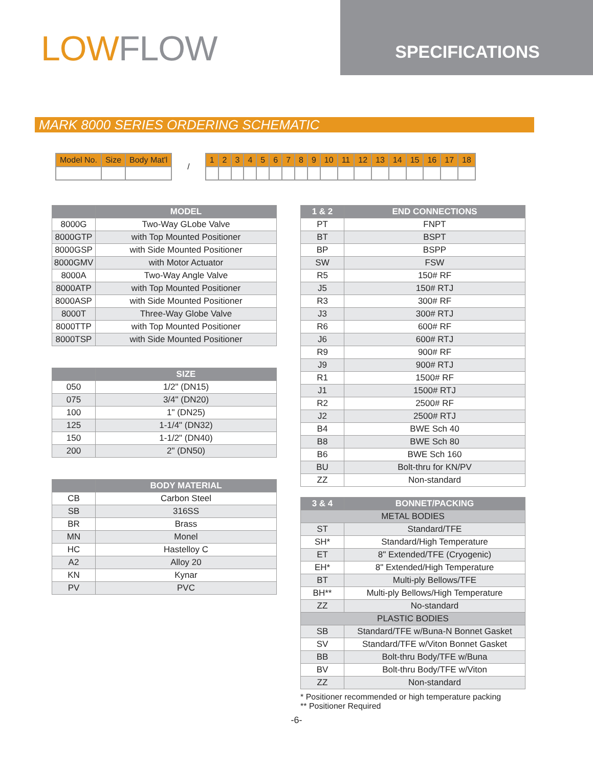LOW FLOW
SPECIFICATIONS
MARK 8000 SERIES ORDERING SCHEMATIC
| Model No. | Size | Body Mat'l |
| --- | --- | --- |
/
| 1 | 2 | 3 | 4 | 5 | 6 | 7 | 8 | 9 | 10 | 11 | 12 | 13 | 14 | 15 | 16 | 17 | 18 |
| --- | --- | --- | --- | --- | --- | --- | --- | --- | --- | --- | --- | --- | --- | --- | --- | --- | --- |
| | MODEL |
| --- | --- |
| 8000G | Two-Way GLobe Valve |
| 8000GTP | with Top Mounted Positioner |
| 8000GSP | with Side Mounted Positioner |
| 8000GMV | with Motor Actuator |
| 8000A | Two-Way Angle Valve |
| 8000ATP | with Top Mounted Positioner |
| 8000ASP | with Side Mounted Positioner |
| 8000T | Three-Way Globe Valve |
| 8000TTP | with Top Mounted Positioner |
| 8000TSP | with Side Mounted Positioner |
| | SIZE |
| --- | --- |
| 050 | 1/2" (DN15) |
| 075 | 3/4" (DN20) |
| 100 | 1" (DN25) |
| 125 | 1-1/4" (DN32) |
| 150 | 1-1/2" (DN40) |
| 200 | 2" (DN50) |
| | BODY MATERIAL |
| --- | --- |
| CB | Carbon Steel |
| SB | 316SS |
| BR | Brass |
| MN | Monel |
| HC | Hastelloy C |
| A2 | Alloy 20 |
| KN | Kynar |
| PV | PVC |
| 1 & 2 | END CONNECTIONS |
| --- | --- |
| PT | FNPT |
| BT | BSPT |
| BP | BSPP |
| SW | FSW |
| R5 | 150# RF |
| J5 | 150# RTJ |
| R3 | 300# RF |
| J3 | 300# RTJ |
| R6 | 600# RF |
| J6 | 600# RTJ |
| R9 | 900# RF |
| J9 | 900# RTJ |
| R1 | 1500# RF |
| J1 | 1500# RTJ |
| R2 | 2500# RF |
| J2 | 2500# RTJ |
| B4 | BWE Sch 40 |
| B8 | BWE Sch 80 |
| B6 | BWE Sch 160 |
| BU | Bolt-thru for KN/PV |
| ZZ | Non-standard |
| 3 & 4 | BONNET/PACKING |
| --- | --- |
| METAL BODIES | |
| ST | Standard/TFE |
| SH* | Standard/High Temperature |
| ET | 8" Extended/TFE (Cryogenic) |
| EH* | 8" Extended/High Temperature |
| BT | Multi-ply Bellows/TFE |
| BH** | Multi-ply Bellows/High Temperature |
| ZZ | No-standard |
| PLASTIC BODIES | |
| SB | Standard/TFE w/Buna-N Bonnet Gasket |
| SV | Standard/TFE w/Viton Bonnet Gasket |
| BB | Bolt-thru Body/TFE w/Buna |
| BV | Bolt-thru Body/TFE w/Viton |
| ZZ | Non-standard |
* Positioner recommended or high temperature packing
** Positioner Required
-6-